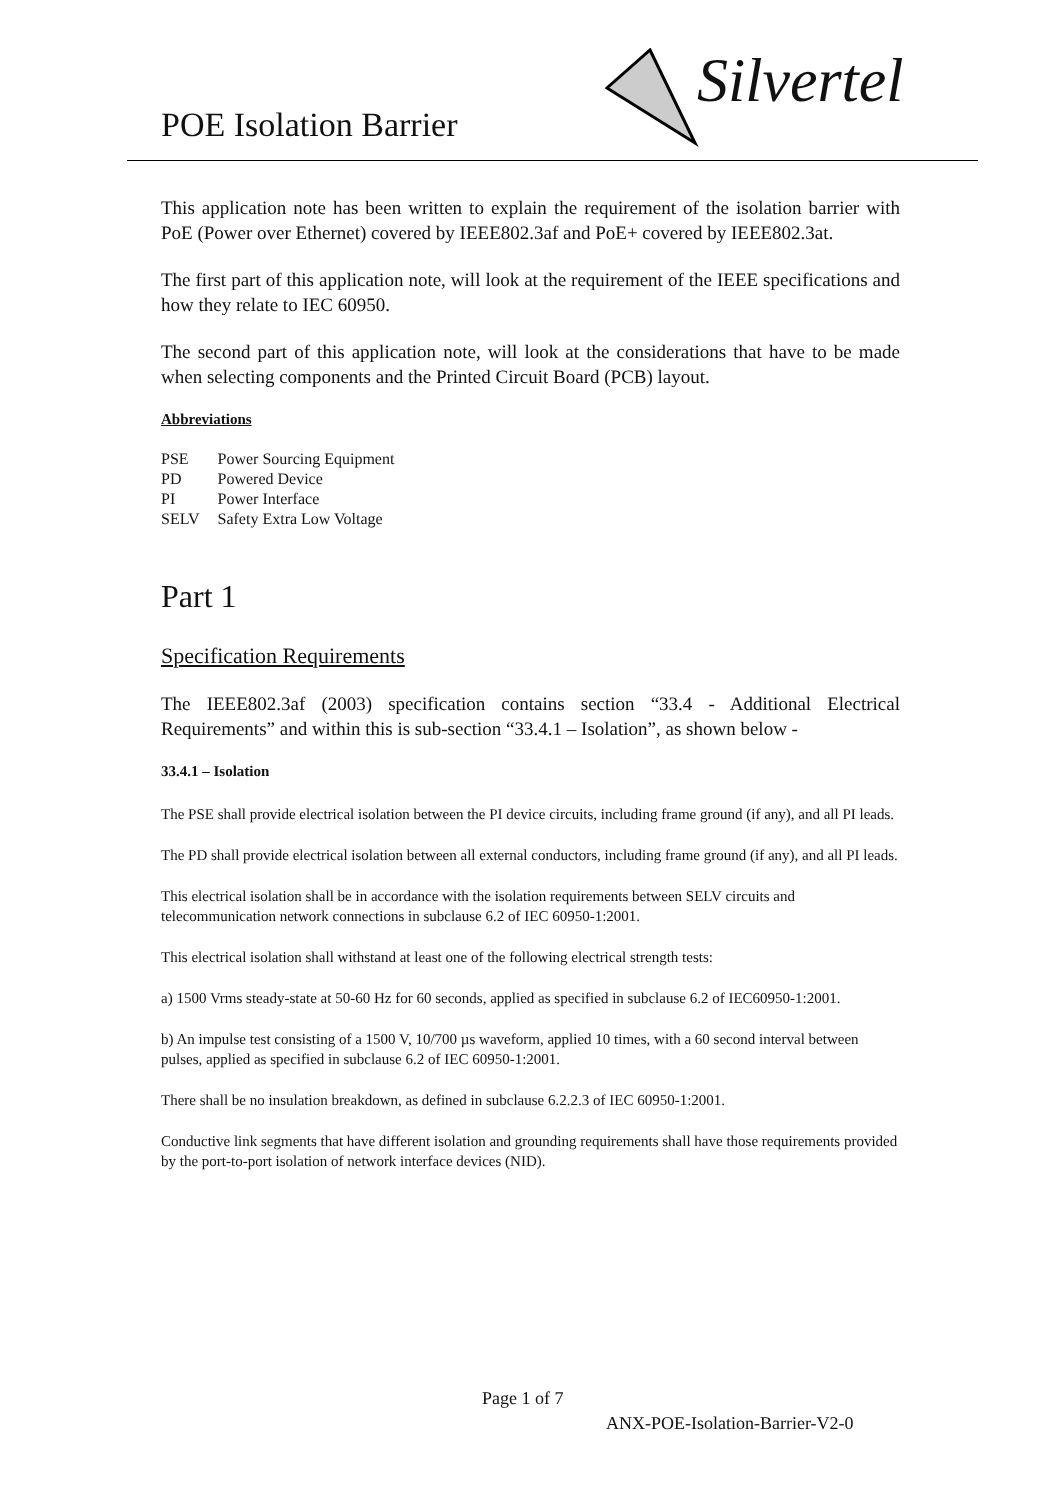POE Isolation Barrier
Silvertel
This application note has been written to explain the requirement of the isolation barrier with PoE (Power over Ethernet) covered by IEEE802.3af and PoE+ covered by IEEE802.3at.
The first part of this application note, will look at the requirement of the IEEE specifications and how they relate to IEC 60950.
The second part of this application note, will look at the considerations that have to be made when selecting components and the Printed Circuit Board (PCB) layout.
Abbreviations
| PSE | Power Sourcing Equipment |
| PD | Powered Device |
| PI | Power Interface |
| SELV | Safety Extra Low Voltage |
Part 1
Specification Requirements
The IEEE802.3af (2003) specification contains section “33.4 - Additional Electrical Requirements” and within this is sub-section “33.4.1 – Isolation”, as shown below -
33.4.1 – Isolation
The PSE shall provide electrical isolation between the PI device circuits, including frame ground (if any), and all PI leads.
The PD shall provide electrical isolation between all external conductors, including frame ground (if any), and all PI leads.
This electrical isolation shall be in accordance with the isolation requirements between SELV circuits and telecommunication network connections in subclause 6.2 of IEC 60950-1:2001.
This electrical isolation shall withstand at least one of the following electrical strength tests:
a) 1500 Vrms steady-state at 50-60 Hz for 60 seconds, applied as specified in subclause 6.2 of IEC60950-1:2001.
b) An impulse test consisting of a 1500 V, 10/700 µs waveform, applied 10 times, with a 60 second interval between pulses, applied as specified in subclause 6.2 of IEC 60950-1:2001.
There shall be no insulation breakdown, as defined in subclause 6.2.2.3 of IEC 60950-1:2001.
Conductive link segments that have different isolation and grounding requirements shall have those requirements provided by the port-to-port isolation of network interface devices (NID).
Page 1 of 7
ANX-POE-Isolation-Barrier-V2-0